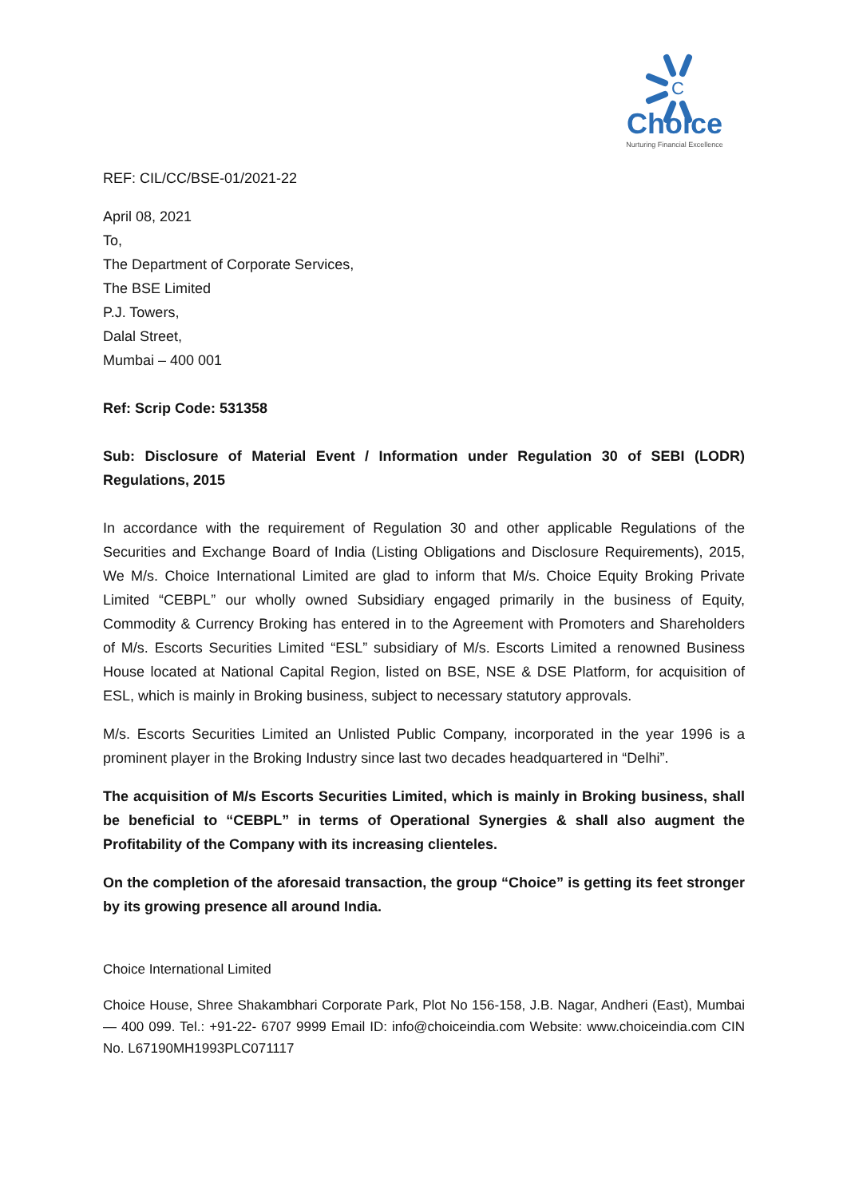C
Choice
Nurturing Financial Excellence
REF: CIL/CC/BSE-01/2021-22
April 08, 2021
To,
The Department of Corporate Services,
The BSE Limited
P.J. Towers,
Dalal Street,
Mumbai – 400 001
Ref: Scrip Code: 531358
Sub: Disclosure of Material Event / Information under Regulation 30 of SEBI (LODR) Regulations, 2015
In accordance with the requirement of Regulation 30 and other applicable Regulations of the Securities and Exchange Board of India (Listing Obligations and Disclosure Requirements), 2015, We M/s. Choice International Limited are glad to inform that M/s. Choice Equity Broking Private Limited “CEBPL” our wholly owned Subsidiary engaged primarily in the business of Equity, Commodity & Currency Broking has entered in to the Agreement with Promoters and Shareholders of M/s. Escorts Securities Limited “ESL” subsidiary of M/s. Escorts Limited a renowned Business House located at National Capital Region, listed on BSE, NSE & DSE Platform, for acquisition of ESL, which is mainly in Broking business, subject to necessary statutory approvals.
M/s. Escorts Securities Limited an Unlisted Public Company, incorporated in the year 1996 is a prominent player in the Broking Industry since last two decades headquartered in “Delhi”.
The acquisition of M/s Escorts Securities Limited, which is mainly in Broking business, shall be beneficial to “CEBPL” in terms of Operational Synergies & shall also augment the Profitability of the Company with its increasing clienteles.
On the completion of the aforesaid transaction, the group “Choice” is getting its feet stronger by its growing presence all around India.
Choice International Limited
Choice House, Shree Shakambhari Corporate Park, Plot No 156-158, J.B. Nagar, Andheri (East), Mumbai — 400 099. Tel.: +91-22- 6707 9999 Email ID: info@choiceindia.com Website: www.choiceindia.com CIN No. L67190MH1993PLC071117